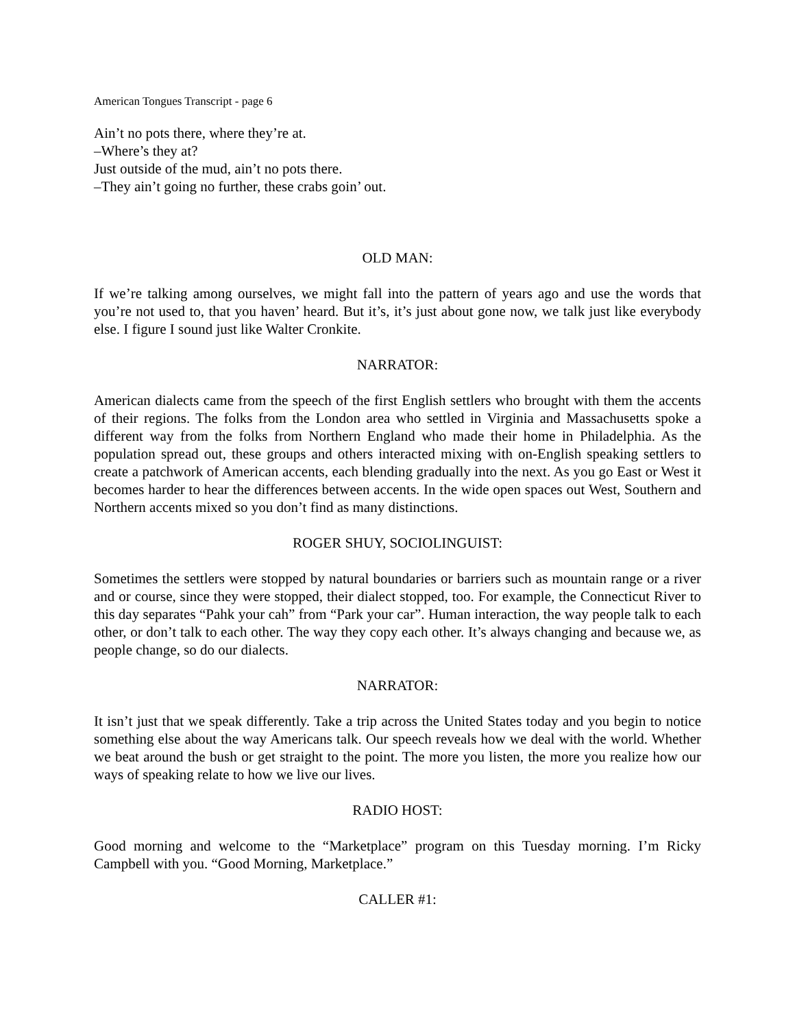American Tongues Transcript - page 6
Ain’t no pots there, where they’re at.
–Where’s they at?
Just outside of the mud, ain’t no pots there.
–They ain’t going no further, these crabs goin’ out.
OLD MAN:
If we’re talking among ourselves, we might fall into the pattern of years ago and use the words that you’re not used to, that you haven’ heard. But it’s, it’s just about gone now, we talk just like everybody else. I figure I sound just like Walter Cronkite.
NARRATOR:
American dialects came from the speech of the first English settlers who brought with them the accents of their regions. The folks from the London area who settled in Virginia and Massachusetts spoke a different way from the folks from Northern England who made their home in Philadelphia. As the population spread out, these groups and others interacted mixing with on-English speaking settlers to create a patchwork of American accents, each blending gradually into the next. As you go East or West it becomes harder to hear the differences between accents. In the wide open spaces out West, Southern and Northern accents mixed so you don’t find as many distinctions.
ROGER SHUY, SOCIOLINGUIST:
Sometimes the settlers were stopped by natural boundaries or barriers such as mountain range or a river and or course, since they were stopped, their dialect stopped, too. For example, the Connecticut River to this day separates “Pahk your cah” from “Park your car”. Human interaction, the way people talk to each other, or don’t talk to each other. The way they copy each other. It’s always changing and because we, as people change, so do our dialects.
NARRATOR:
It isn’t just that we speak differently. Take a trip across the United States today and you begin to notice something else about the way Americans talk. Our speech reveals how we deal with the world. Whether we beat around the bush or get straight to the point. The more you listen, the more you realize how our ways of speaking relate to how we live our lives.
RADIO HOST:
Good morning and welcome to the “Marketplace” program on this Tuesday morning. I’m Ricky Campbell with you. “Good Morning, Marketplace.”
CALLER #1: